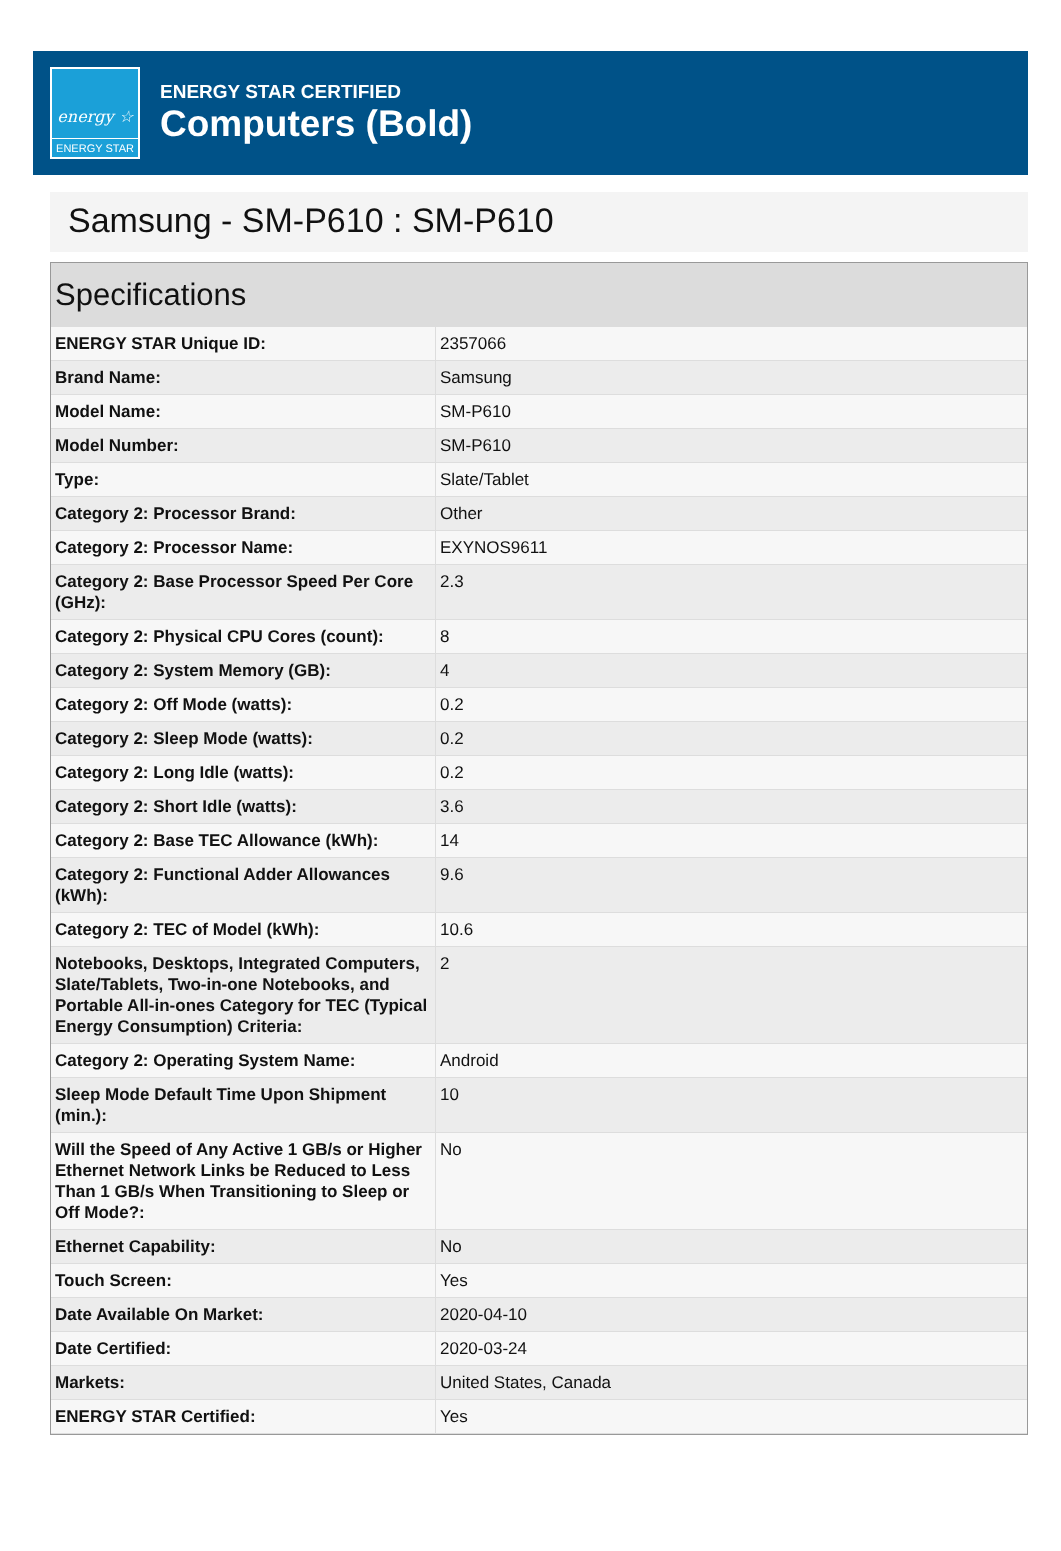energy ☆
ENERGY STAR
ENERGY STAR CERTIFIED
Computers (Bold)
Samsung - SM-P610 : SM-P610
Specifications
| ENERGY STAR Unique ID: | 2357066 |
| Brand Name: | Samsung |
| Model Name: | SM-P610 |
| Model Number: | SM-P610 |
| Type: | Slate/Tablet |
| Category 2: Processor Brand: | Other |
| Category 2: Processor Name: | EXYNOS9611 |
| Category 2: Base Processor Speed Per Core (GHz): | 2.3 |
| Category 2: Physical CPU Cores (count): | 8 |
| Category 2: System Memory (GB): | 4 |
| Category 2: Off Mode (watts): | 0.2 |
| Category 2: Sleep Mode (watts): | 0.2 |
| Category 2: Long Idle (watts): | 0.2 |
| Category 2: Short Idle (watts): | 3.6 |
| Category 2: Base TEC Allowance (kWh): | 14 |
| Category 2: Functional Adder Allowances (kWh): | 9.6 |
| Category 2: TEC of Model (kWh): | 10.6 |
| Notebooks, Desktops, Integrated Computers, Slate/Tablets, Two-in-one Notebooks, and Portable All-in-ones Category for TEC (Typical Energy Consumption) Criteria: | 2 |
| Category 2: Operating System Name: | Android |
| Sleep Mode Default Time Upon Shipment (min.): | 10 |
| Will the Speed of Any Active 1 GB/s or Higher Ethernet Network Links be Reduced to Less Than 1 GB/s When Transitioning to Sleep or Off Mode?: | No |
| Ethernet Capability: | No |
| Touch Screen: | Yes |
| Date Available On Market: | 2020-04-10 |
| Date Certified: | 2020-03-24 |
| Markets: | United States, Canada |
| ENERGY STAR Certified: | Yes |